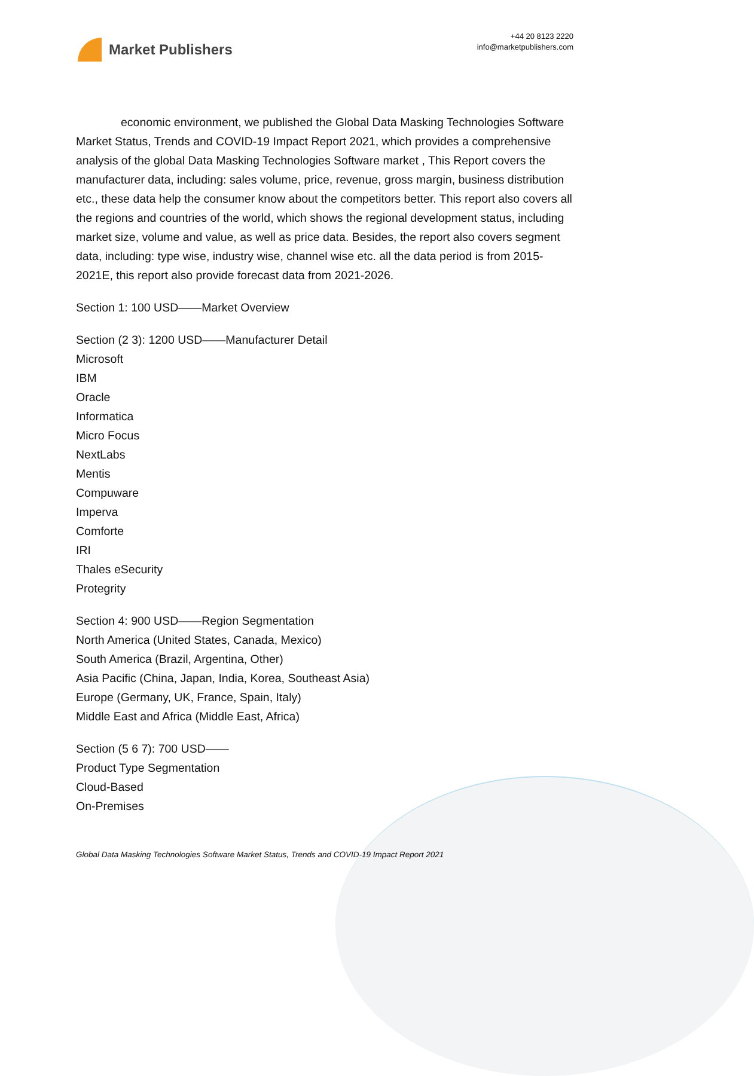Market Publishers
+44 20 8123 2220
info@marketpublishers.com
economic environment, we published the Global Data Masking Technologies Software Market Status, Trends and COVID-19 Impact Report 2021, which provides a comprehensive analysis of the global Data Masking Technologies Software market , This Report covers the manufacturer data, including: sales volume, price, revenue, gross margin, business distribution etc., these data help the consumer know about the competitors better. This report also covers all the regions and countries of the world, which shows the regional development status, including market size, volume and value, as well as price data. Besides, the report also covers segment data, including: type wise, industry wise, channel wise etc. all the data period is from 2015-2021E, this report also provide forecast data from 2021-2026.
Section 1: 100 USD——Market Overview
Section (2 3): 1200 USD——Manufacturer Detail
Microsoft
IBM
Oracle
Informatica
Micro Focus
NextLabs
Mentis
Compuware
Imperva
Comforte
IRI
Thales eSecurity
Protegrity
Section 4: 900 USD——Region Segmentation
North America (United States, Canada, Mexico)
South America (Brazil, Argentina, Other)
Asia Pacific (China, Japan, India, Korea, Southeast Asia)
Europe (Germany, UK, France, Spain, Italy)
Middle East and Africa (Middle East, Africa)
Section (5 6 7): 700 USD——
Product Type Segmentation
Cloud-Based
On-Premises
Global Data Masking Technologies Software Market Status, Trends and COVID-19 Impact Report 2021